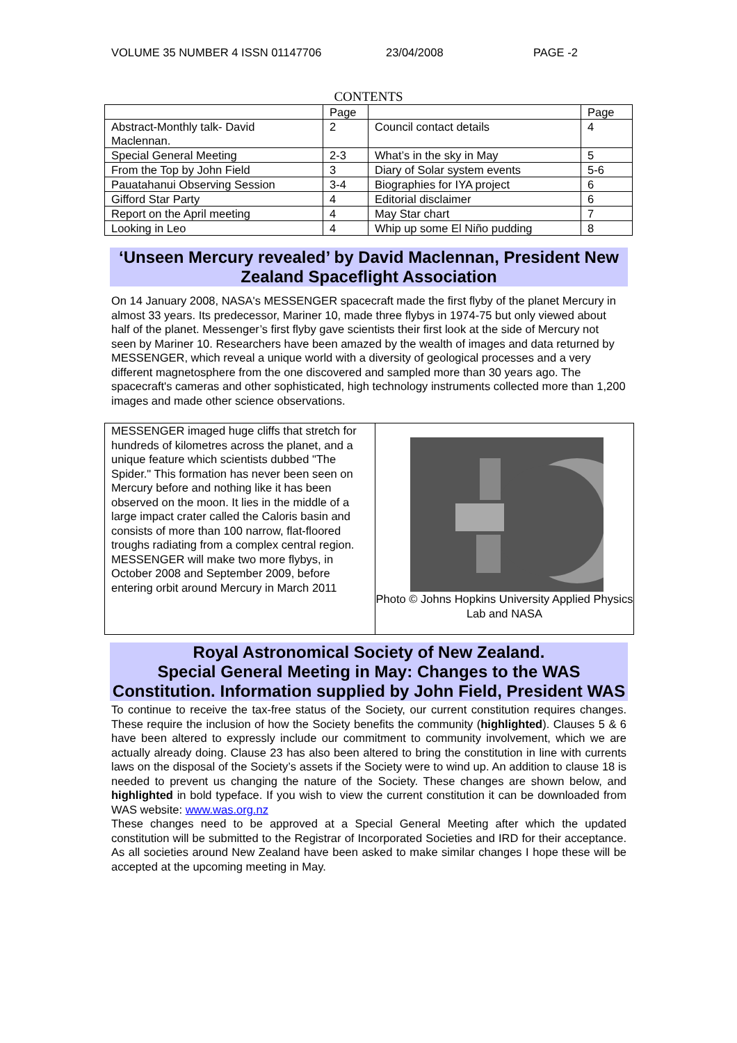VOLUME 35 NUMBER 4 ISSN 01147706 23/04/2008 PAGE -2
CONTENTS
| | Page | | Page |
| --- | --- | --- | --- |
| Abstract-Monthly talk- David Maclennan. | 2 | Council contact details | 4 |
| Special General Meeting | 2-3 | What’s in the sky in May | 5 |
| From the Top by John Field | 3 | Diary of Solar system events | 5-6 |
| Pauatahanui Observing Session | 3-4 | Biographies for IYA project | 6 |
| Gifford Star Party | 4 | Editorial disclaimer | 6 |
| Report on the April meeting | 4 | May Star chart | 7 |
| Looking in Leo | 4 | Whip up some El Niño pudding | 8 |
‘Unseen Mercury revealed’ by David Maclennan, President New Zealand Spaceflight Association
On 14 January 2008, NASA's MESSENGER spacecraft made the first flyby of the planet Mercury in almost 33 years. Its predecessor, Mariner 10, made three flybys in 1974-75 but only viewed about half of the planet. Messenger’s first flyby gave scientists their first look at the side of Mercury not seen by Mariner 10. Researchers have been amazed by the wealth of images and data returned by MESSENGER, which reveal a unique world with a diversity of geological processes and a very different magnetosphere from the one discovered and sampled more than 30 years ago. The spacecraft's cameras and other sophisticated, high technology instruments collected more than 1,200 images and made other science observations.
MESSENGER imaged huge cliffs that stretch for hundreds of kilometres across the planet, and a unique feature which scientists dubbed "The Spider." This formation has never been seen on Mercury before and nothing like it has been observed on the moon. It lies in the middle of a large impact crater called the Caloris basin and consists of more than 100 narrow, flat-floored troughs radiating from a complex central region. MESSENGER will make two more flybys, in October 2008 and September 2009, before entering orbit around Mercury in March 2011
Photo © Johns Hopkins University Applied Physics Lab and NASA
Royal Astronomical Society of New Zealand.
Special General Meeting in May: Changes to the WAS Constitution. Information supplied by John Field, President WAS
To continue to receive the tax-free status of the Society, our current constitution requires changes. These require the inclusion of how the Society benefits the community (highlighted). Clauses 5 & 6 have been altered to expressly include our commitment to community involvement, which we are actually already doing. Clause 23 has also been altered to bring the constitution in line with currents laws on the disposal of the Society’s assets if the Society were to wind up. An addition to clause 18 is needed to prevent us changing the nature of the Society. These changes are shown below, and highlighted in bold typeface. If you wish to view the current constitution it can be downloaded from WAS website: www.was.org.nz
These changes need to be approved at a Special General Meeting after which the updated constitution will be submitted to the Registrar of Incorporated Societies and IRD for their acceptance. As all societies around New Zealand have been asked to make similar changes I hope these will be accepted at the upcoming meeting in May.